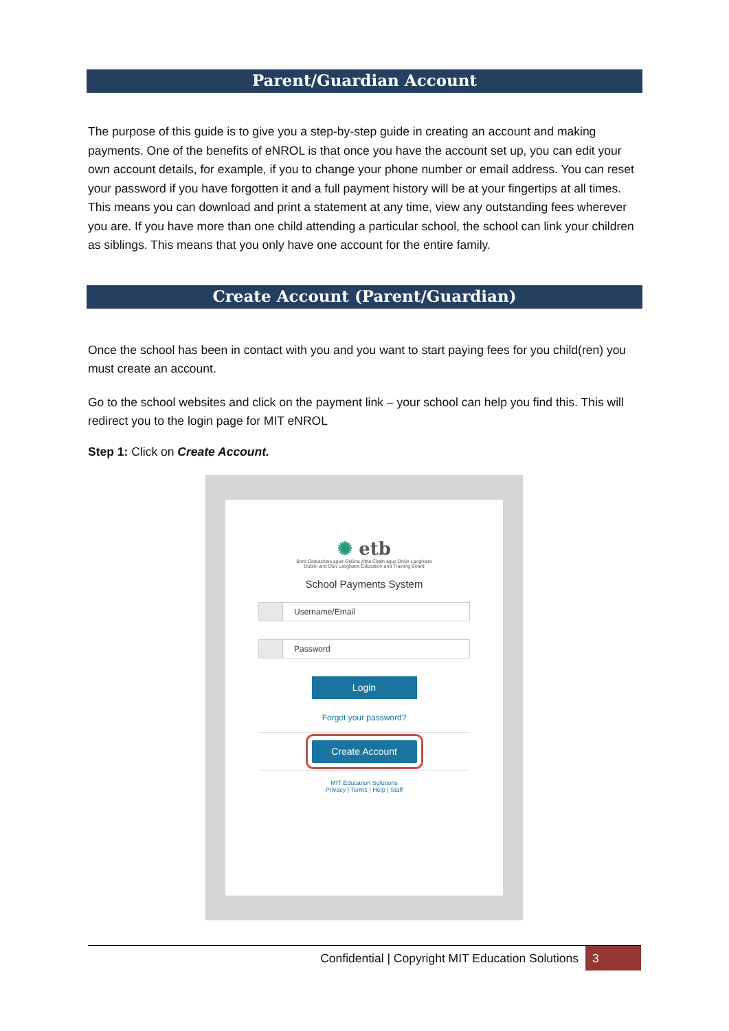Parent/Guardian Account
The purpose of this guide is to give you a step-by-step guide in creating an account and making payments. One of the benefits of eNROL is that once you have the account set up, you can edit your own account details, for example, if you to change your phone number or email address. You can reset your password if you have forgotten it and a full payment history will be at your fingertips at all times. This means you can download and print a statement at any time, view any outstanding fees wherever you are. If you have more than one child attending a particular school, the school can link your children as siblings. This means that you only have one account for the entire family.
Create Account (Parent/Guardian)
Once the school has been in contact with you and you want to start paying fees for you child(ren) you must create an account.
Go to the school websites and click on the payment link – your school can help you find this. This will redirect you to the login page for MIT eNROL
Step 1: Click on Create Account.
✺ etb
Bord Oideachais agus Oiliúna Átha Cliath agus Dhún Laoghaire
Dublin and Dún Laoghaire Education and Training Board
School Payments System
Username/Email
Password
Login
Forgot your password?
Create Account
MIT Education Solutions
Privacy | Terms | Help | Staff
Confidential | Copyright MIT Education Solutions 3